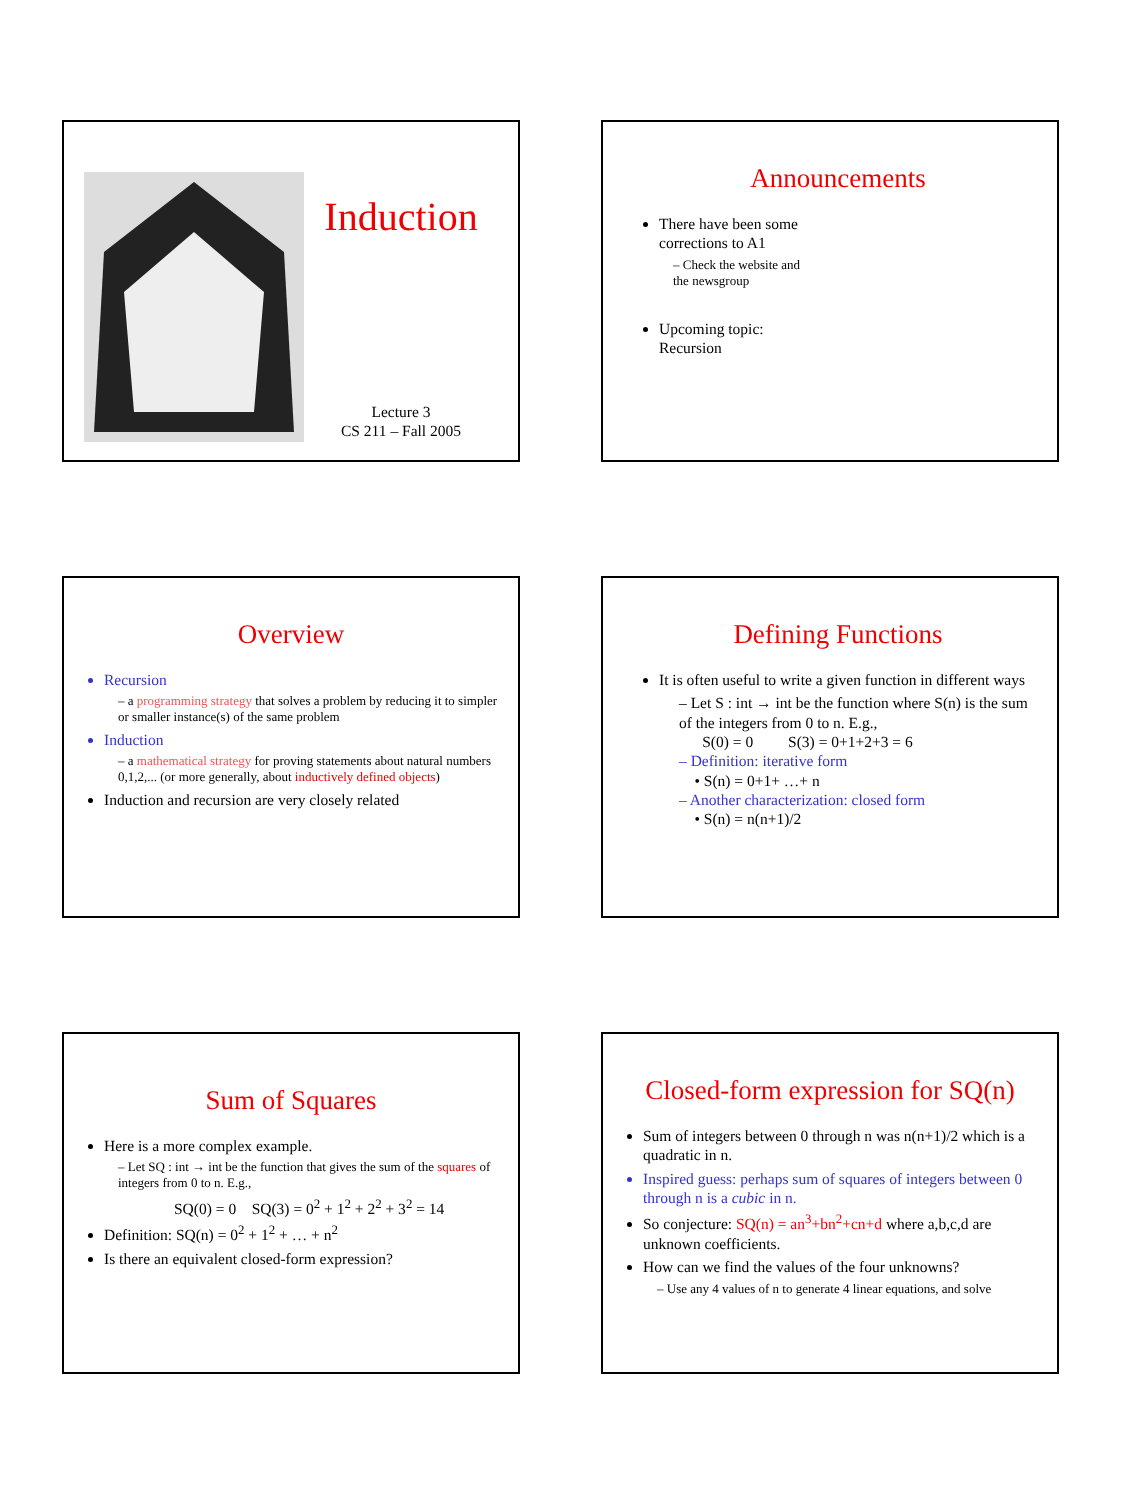Induction
Lecture 3
CS 211 – Fall 2005
Announcements
There have been some
corrections to A1
– Check the website and
the newsgroup
Upcoming topic:
Recursion
Overview
Recursion
– a programming strategy that solves a problem by reducing it to simpler or smaller instance(s) of the same problem
Induction
– a mathematical strategy for proving statements about natural numbers 0,1,2,... (or more generally, about inductively defined objects)
Induction and recursion are very closely related
Defining Functions
It is often useful to write a given function in different ways
– Let S : int → int be the function where S(n) is the sum of the integers from 0 to n. E.g.,
S(0) = 0 S(3) = 0+1+2+3 = 6
– Definition: iterative form
• S(n) = 0+1+ …+ n
– Another characterization: closed form
• S(n) = n(n+1)/2
Sum of Squares
Here is a more complex example.
– Let SQ : int → int be the function that gives the sum of the squares of integers from 0 to n. E.g.,
SQ(0) = 0 SQ(3) = 0<sup>2</sup> + 1<sup>2</sup> + 2<sup>2</sup> + 3<sup>2</sup> = 14
Definition: SQ(n) = 0<sup>2</sup> + 1<sup>2</sup> + … + n<sup>2</sup>
Is there an equivalent closed-form expression?
Closed-form expression for SQ(n)
Sum of integers between 0 through n was n(n+1)/2 which is a quadratic in n.
Inspired guess: perhaps sum of squares of integers between 0 through n is a cubic in n.
So conjecture: SQ(n) = an<sup>3</sup>+bn<sup>2</sup>+cn+d where a,b,c,d are unknown coefficients.
How can we find the values of the four unknowns?
– Use any 4 values of n to generate 4 linear equations, and solve